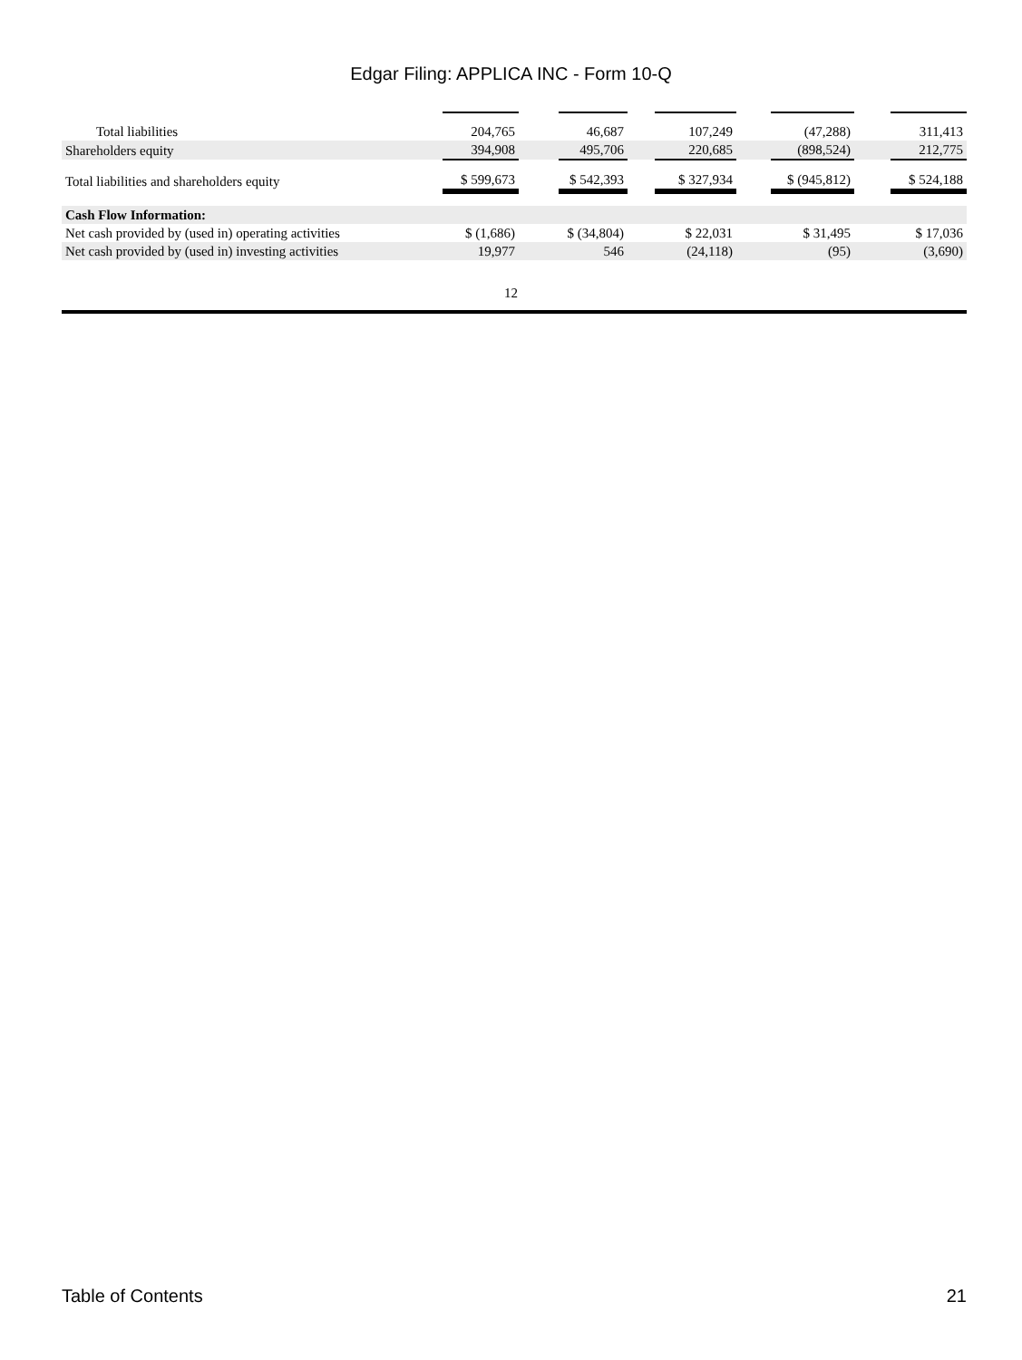Edgar Filing: APPLICA INC - Form 10-Q
| Total liabilities | 204,765 | | 46,687 | | 107,249 | | (47,288) | | 311,413 |
| Shareholders equity | 394,908 | | 495,706 | | 220,685 | | (898,524) | | 212,775 |
| Total liabilities and shareholders equity | $ 599,673 | | $ 542,393 | | $ 327,934 | | $ (945,812) | | $ 524,188 |
| Cash Flow Information: | | | | | | | | | |
| Net cash provided by (used in) operating activities | $ (1,686) | | $ (34,804) | | $ 22,031 | | $ 31,495 | | $ 17,036 |
| Net cash provided by (used in) investing activities | 19,977 | | 546 | | (24,118) | | (95) | | (3,690) |
12
Table of Contents 21